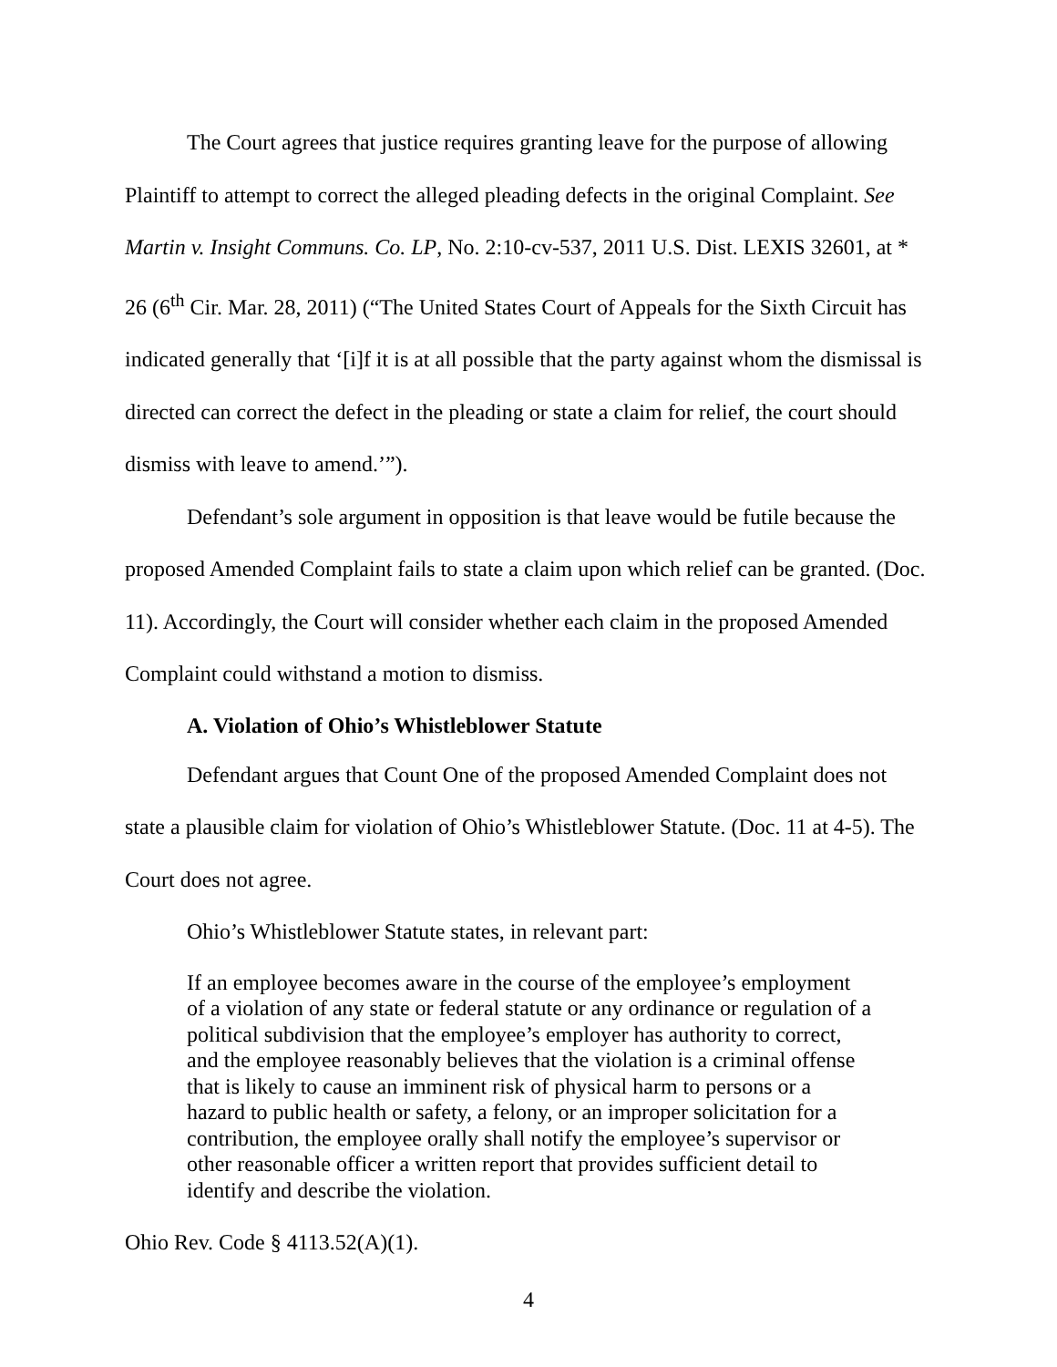The Court agrees that justice requires granting leave for the purpose of allowing Plaintiff to attempt to correct the alleged pleading defects in the original Complaint. See Martin v. Insight Communs. Co. LP, No. 2:10-cv-537, 2011 U.S. Dist. LEXIS 32601, at * 26 (6<sup>th</sup> Cir. Mar. 28, 2011) (“The United States Court of Appeals for the Sixth Circuit has indicated generally that ‘[i]f it is at all possible that the party against whom the dismissal is directed can correct the defect in the pleading or state a claim for relief, the court should dismiss with leave to amend.’”).
Defendant’s sole argument in opposition is that leave would be futile because the proposed Amended Complaint fails to state a claim upon which relief can be granted. (Doc. 11). Accordingly, the Court will consider whether each claim in the proposed Amended Complaint could withstand a motion to dismiss.
A. Violation of Ohio’s Whistleblower Statute
Defendant argues that Count One of the proposed Amended Complaint does not state a plausible claim for violation of Ohio’s Whistleblower Statute. (Doc. 11 at 4-5). The Court does not agree.
Ohio’s Whistleblower Statute states, in relevant part:
If an employee becomes aware in the course of the employee’s employment of a violation of any state or federal statute or any ordinance or regulation of a political subdivision that the employee’s employer has authority to correct, and the employee reasonably believes that the violation is a criminal offense that is likely to cause an imminent risk of physical harm to persons or a hazard to public health or safety, a felony, or an improper solicitation for a contribution, the employee orally shall notify the employee’s supervisor or other reasonable officer a written report that provides sufficient detail to identify and describe the violation.
Ohio Rev. Code § 4113.52(A)(1).
4